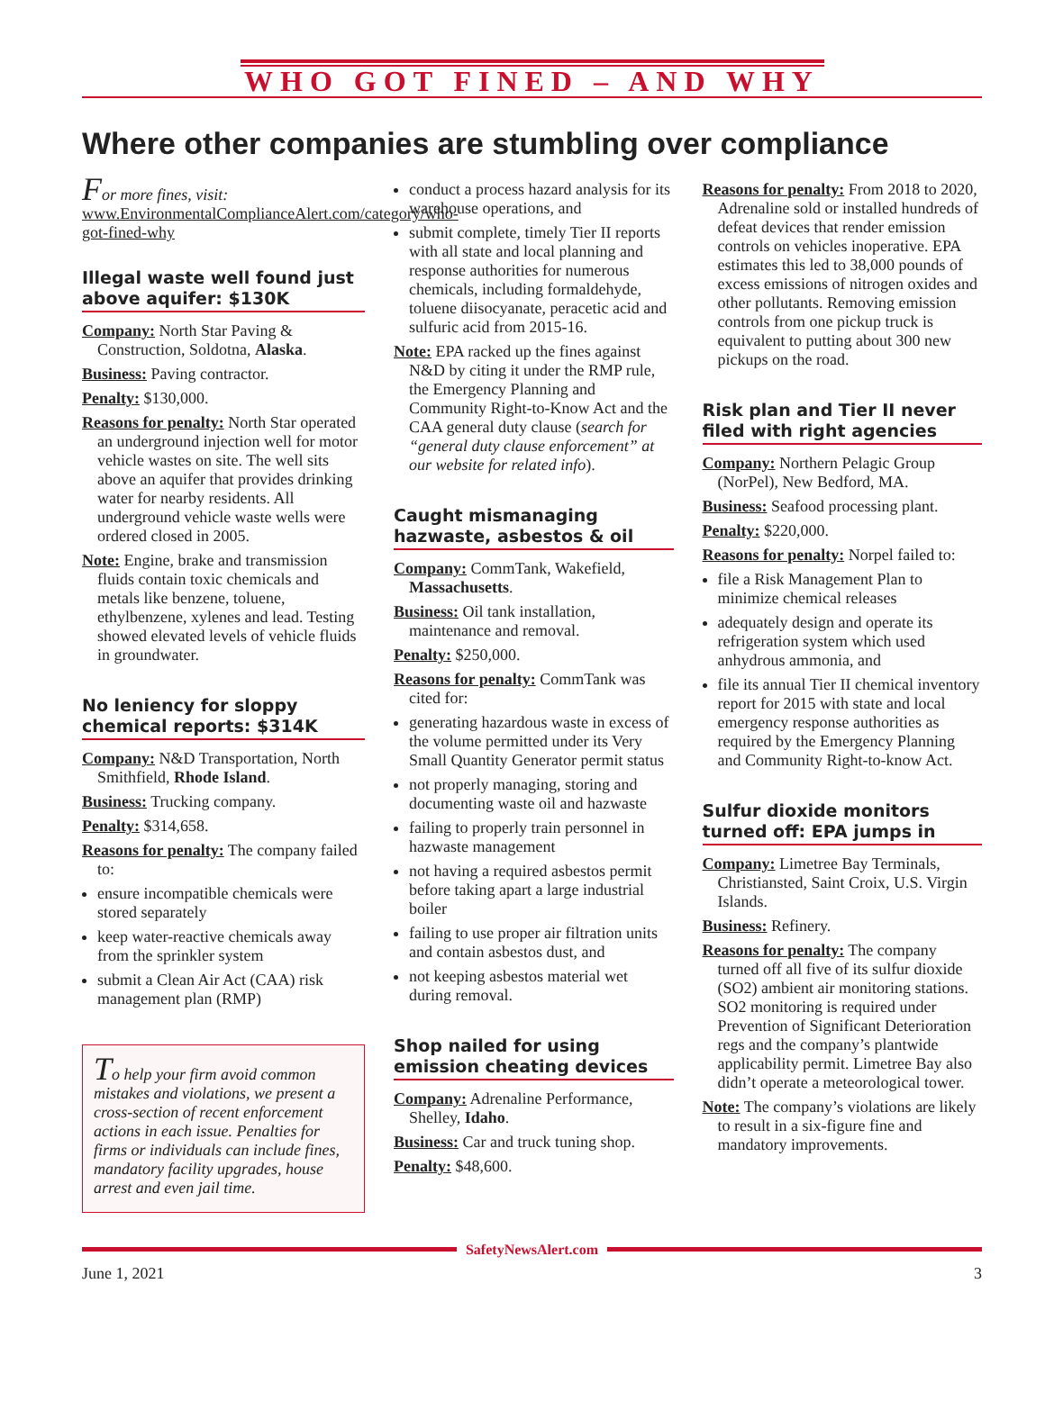WHO GOT FINED – AND WHY
Where other companies are stumbling over compliance
For more fines, visit: www.EnvironmentalComplianceAlert.com/category/who-got-fined-why
Illegal waste well found just above aquifer: $130K
Company: North Star Paving & Construction, Soldotna, Alaska.
Business: Paving contractor.
Penalty: $130,000.
Reasons for penalty: North Star operated an underground injection well for motor vehicle wastes on site. The well sits above an aquifer that provides drinking water for nearby residents. All underground vehicle waste wells were ordered closed in 2005.
Note: Engine, brake and transmission fluids contain toxic chemicals and metals like benzene, toluene, ethylbenzene, xylenes and lead. Testing showed elevated levels of vehicle fluids in groundwater.
No leniency for sloppy chemical reports: $314K
Company: N&D Transportation, North Smithfield, Rhode Island.
Business: Trucking company.
Penalty: $314,658.
Reasons for penalty: The company failed to:
ensure incompatible chemicals were stored separately
keep water-reactive chemicals away from the sprinkler system
submit a Clean Air Act (CAA) risk management plan (RMP)
To help your firm avoid common mistakes and violations, we present a cross-section of recent enforcement actions in each issue. Penalties for firms or individuals can include fines, mandatory facility upgrades, house arrest and even jail time.
conduct a process hazard analysis for its warehouse operations, and
submit complete, timely Tier II reports with all state and local planning and response authorities for numerous chemicals, including formaldehyde, toluene diisocyanate, peracetic acid and sulfuric acid from 2015-16.
Note: EPA racked up the fines against N&D by citing it under the RMP rule, the Emergency Planning and Community Right-to-Know Act and the CAA general duty clause (search for “general duty clause enforcement” at our website for related info).
Caught mismanaging hazwaste, asbestos & oil
Company: CommTank, Wakefield, Massachusetts.
Business: Oil tank installation, maintenance and removal.
Penalty: $250,000.
Reasons for penalty: CommTank was cited for:
generating hazardous waste in excess of the volume permitted under its Very Small Quantity Generator permit status
not properly managing, storing and documenting waste oil and hazwaste
failing to properly train personnel in hazwaste management
not having a required asbestos permit before taking apart a large industrial boiler
failing to use proper air filtration units and contain asbestos dust, and
not keeping asbestos material wet during removal.
Shop nailed for using emission cheating devices
Company: Adrenaline Performance, Shelley, Idaho.
Business: Car and truck tuning shop.
Penalty: $48,600.
Reasons for penalty: From 2018 to 2020, Adrenaline sold or installed hundreds of defeat devices that render emission controls on vehicles inoperative. EPA estimates this led to 38,000 pounds of excess emissions of nitrogen oxides and other pollutants. Removing emission controls from one pickup truck is equivalent to putting about 300 new pickups on the road.
Risk plan and Tier II never filed with right agencies
Company: Northern Pelagic Group (NorPel), New Bedford, MA.
Business: Seafood processing plant.
Penalty: $220,000.
Reasons for penalty: Norpel failed to:
file a Risk Management Plan to minimize chemical releases
adequately design and operate its refrigeration system which used anhydrous ammonia, and
file its annual Tier II chemical inventory report for 2015 with state and local emergency response authorities as required by the Emergency Planning and Community Right-to-know Act.
Sulfur dioxide monitors turned off: EPA jumps in
Company: Limetree Bay Terminals, Christiansted, Saint Croix, U.S. Virgin Islands.
Business: Refinery.
Reasons for penalty: The company turned off all five of its sulfur dioxide (SO2) ambient air monitoring stations. SO2 monitoring is required under Prevention of Significant Deterioration regs and the company’s plantwide applicability permit. Limetree Bay also didn’t operate a meteorological tower.
Note: The company’s violations are likely to result in a six-figure fine and mandatory improvements.
SafetyNewsAlert.com
June 1, 2021 3